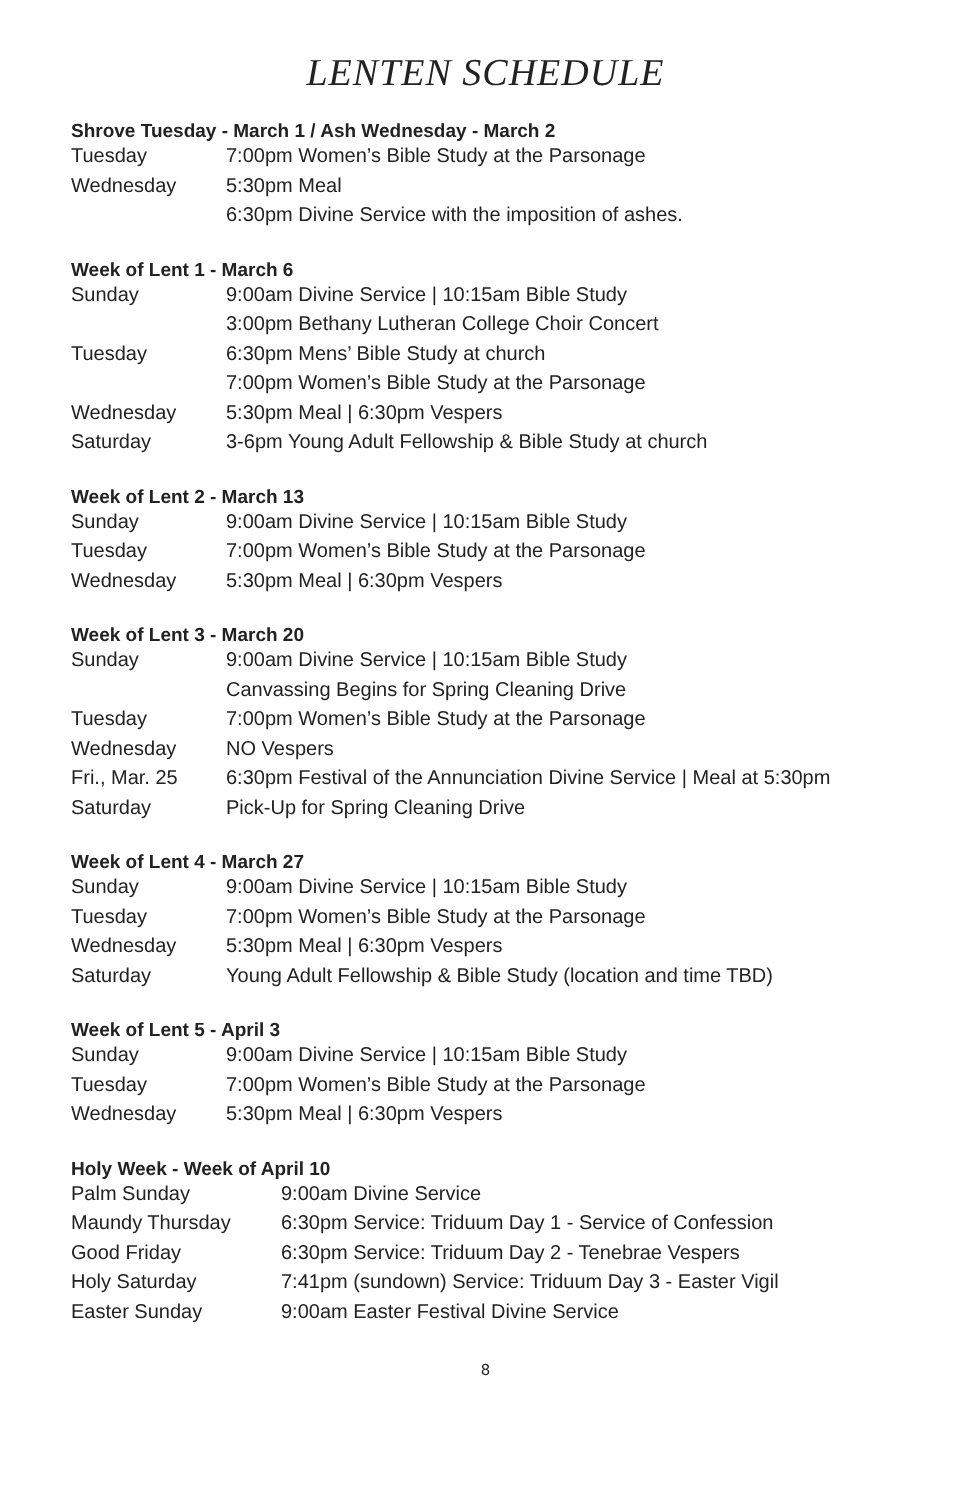LENTEN SCHEDULE
Shrove Tuesday - March 1 / Ash Wednesday - March 2
| Tuesday | 7:00pm Women’s Bible Study at the Parsonage |
| Wednesday | 5:30pm Meal |
| | 6:30pm Divine Service with the imposition of ashes. |
Week of Lent 1 - March 6
| Sunday | 9:00am Divine Service / 10:15am Bible Study |
| | 3:00pm Bethany Lutheran College Choir Concert |
| Tuesday | 6:30pm Mens’ Bible Study at church |
| | 7:00pm Women’s Bible Study at the Parsonage |
| Wednesday | 5:30pm Meal / 6:30pm Vespers |
| Saturday | 3-6pm Young Adult Fellowship & Bible Study at church |
Week of Lent 2 - March 13
| Sunday | 9:00am Divine Service / 10:15am Bible Study |
| Tuesday | 7:00pm Women’s Bible Study at the Parsonage |
| Wednesday | 5:30pm Meal / 6:30pm Vespers |
Week of Lent 3 - March 20
| Sunday | 9:00am Divine Service / 10:15am Bible Study |
| | Canvassing Begins for Spring Cleaning Drive |
| Tuesday | 7:00pm Women’s Bible Study at the Parsonage |
| Wednesday | NO Vespers |
| Fri., Mar. 25 | 6:30pm Festival of the Annunciation Divine Service / Meal at 5:30pm |
| Saturday | Pick-Up for Spring Cleaning Drive |
Week of Lent 4 - March 27
| Sunday | 9:00am Divine Service / 10:15am Bible Study |
| Tuesday | 7:00pm Women’s Bible Study at the Parsonage |
| Wednesday | 5:30pm Meal / 6:30pm Vespers |
| Saturday | Young Adult Fellowship & Bible Study (location and time TBD) |
Week of Lent 5 - April 3
| Sunday | 9:00am Divine Service / 10:15am Bible Study |
| Tuesday | 7:00pm Women’s Bible Study at the Parsonage |
| Wednesday | 5:30pm Meal / 6:30pm Vespers |
Holy Week - Week of April 10
| Palm Sunday | 9:00am Divine Service |
| Maundy Thursday | 6:30pm Service: Triduum Day 1 - Service of Confession |
| Good Friday | 6:30pm Service: Triduum Day 2 - Tenebrae Vespers |
| Holy Saturday | 7:41pm (sundown) Service: Triduum Day 3 - Easter Vigil |
| Easter Sunday | 9:00am Easter Festival Divine Service |
8